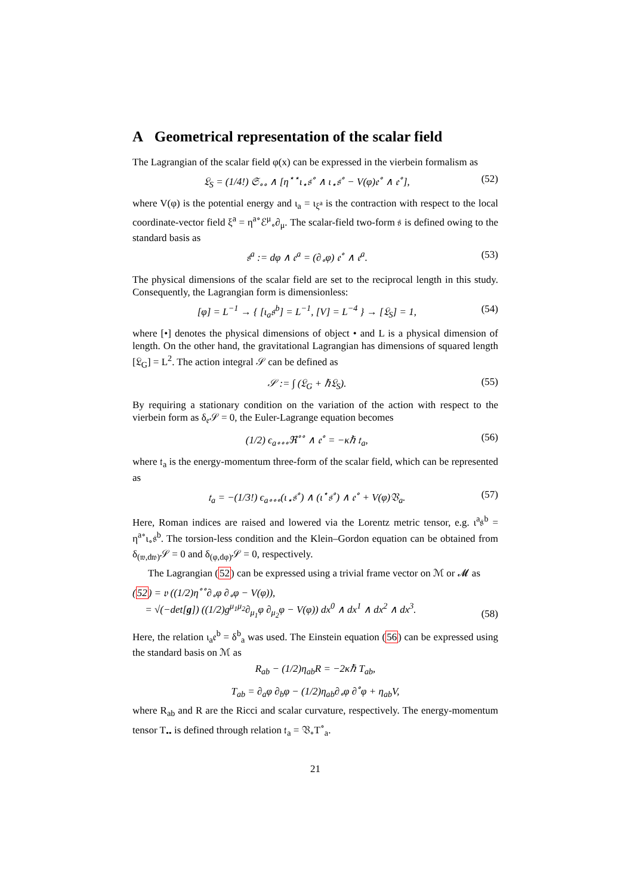A Geometrical representation of the scalar field
The Lagrangian of the scalar field φ(x) can be expressed in the vierbein formalism as
𝔏<sub>S</sub> = (1/4!) 𝔖<sub>∘∘</sub> ∧ [η<sup>⋆⋆</sup>ι<sub>⋆</sub>𝔰<sup>∘</sup> ∧ ι<sub>⋆</sub>𝔰<sup>∘</sup> − V(φ)𝔢<sup>∘</sup> ∧ 𝔢<sup>∘</sup>], (52)
where V(φ) is the potential energy and ι<sub>a</sub> = ι<sub>ξ<sup>a</sup></sub> is the contraction with respect to the local coordinate-vector field ξ<sup>a</sup> = η<sup>a∘</sup>ℰ<sup>μ</sup><sub>∘</sub>∂<sub>μ</sub>. The scalar-field two-form 𝔰 is defined owing to the standard basis as
𝔰<sup>a</sup> := dφ ∧ 𝔢<sup>a</sup> = (∂<sub>∘</sub>φ) 𝔢<sup>∘</sup> ∧ 𝔢<sup>a</sup>. (53)
The physical dimensions of the scalar field are set to the reciprocal length in this study. Consequently, the Lagrangian form is dimensionless:
[φ] = L<sup>−1</sup> → { [ι<sub>a</sub>𝔰<sup>b</sup>] = L<sup>−1</sup>, [V] = L<sup>−4</sup> } → [𝔏<sub>S</sub>] = 1, (54)
where [•] denotes the physical dimensions of object • and L is a physical dimension of length. On the other hand, the gravitational Lagrangian has dimensions of squared length [𝔏<sub>G</sub>] = L<sup>2</sup>. The action integral 𝒮 can be defined as
𝒮 := ∫ (𝔏<sub>G</sub> + ℏ𝔏<sub>S</sub>). (55)
By requiring a stationary condition on the variation of the action with respect to the vierbein form as δ<sub>𝔢</sub>𝒮 = 0, the Euler-Lagrange equation becomes
(1/2) ϵ<sub>a∘∘∘</sub>ℜ<sup>∘∘</sup> ∧ 𝔢<sup>∘</sup> = −κℏ 𝔱<sub>a</sub>, (56)
where 𝔱<sub>a</sub> is the energy-momentum three-form of the scalar field, which can be represented as
𝔱<sub>a</sub> = −(1/3!) ϵ<sub>a∘∘∘</sub>(ι<sub>⋆</sub>𝔰<sup>∘</sup>) ∧ (ι<sup>⋆</sup>𝔰<sup>∘</sup>) ∧ 𝔢<sup>∘</sup> + V(φ)𝔙<sub>a</sub>. (57)
Here, Roman indices are raised and lowered via the Lorentz metric tensor, e.g. ι<sup>a</sup>𝔰<sup>b</sup> = η<sup>a∘</sup>ι<sub>∘</sub>𝔰<sup>b</sup>. The torsion-less condition and the Klein–Gordon equation can be obtained from δ<sub>(𝔴,d𝔴)</sub>𝒮 = 0 and δ<sub>(φ,dφ)</sub>𝒮 = 0, respectively.
The Lagrangian (52) can be expressed using a trivial frame vector on ℳ or 𝓜 as
(52) = 𝔳 ((1/2)η<sup>∘∘</sup>∂<sub>∘</sub>φ ∂<sub>∘</sub>φ − V(φ)),
= √(−det[g]) ((1/2)g<sup>μ<sub>1</sub>μ<sub>2</sub></sup>∂<sub>μ<sub>1</sub></sub>φ ∂<sub>μ<sub>2</sub></sub>φ − V(φ)) dx<sup>0</sup> ∧ dx<sup>1</sup> ∧ dx<sup>2</sup> ∧ dx<sup>3</sup>. (58)
Here, the relation ι<sub>a</sub>𝔢<sup>b</sup> = δ<sup>b</sup><sub>a</sub> was used. The Einstein equation (56) can be expressed using the standard basis on ℳ as
R<sub>ab</sub> − (1/2)η<sub>ab</sub>R = −2κℏ T<sub>ab</sub>,
T<sub>ab</sub> = ∂<sub>a</sub>φ ∂<sub>b</sub>φ − (1/2)η<sub>ab</sub>∂<sub>∘</sub>φ ∂<sup>∘</sup>φ + η<sub>ab</sub>V,
where R<sub>ab</sub> and R are the Ricci and scalar curvature, respectively. The energy-momentum tensor T<sub>••</sub> is defined through relation 𝔱<sub>a</sub> = 𝔙<sub>∘</sub>T<sup>∘</sup><sub>a</sub>.
21